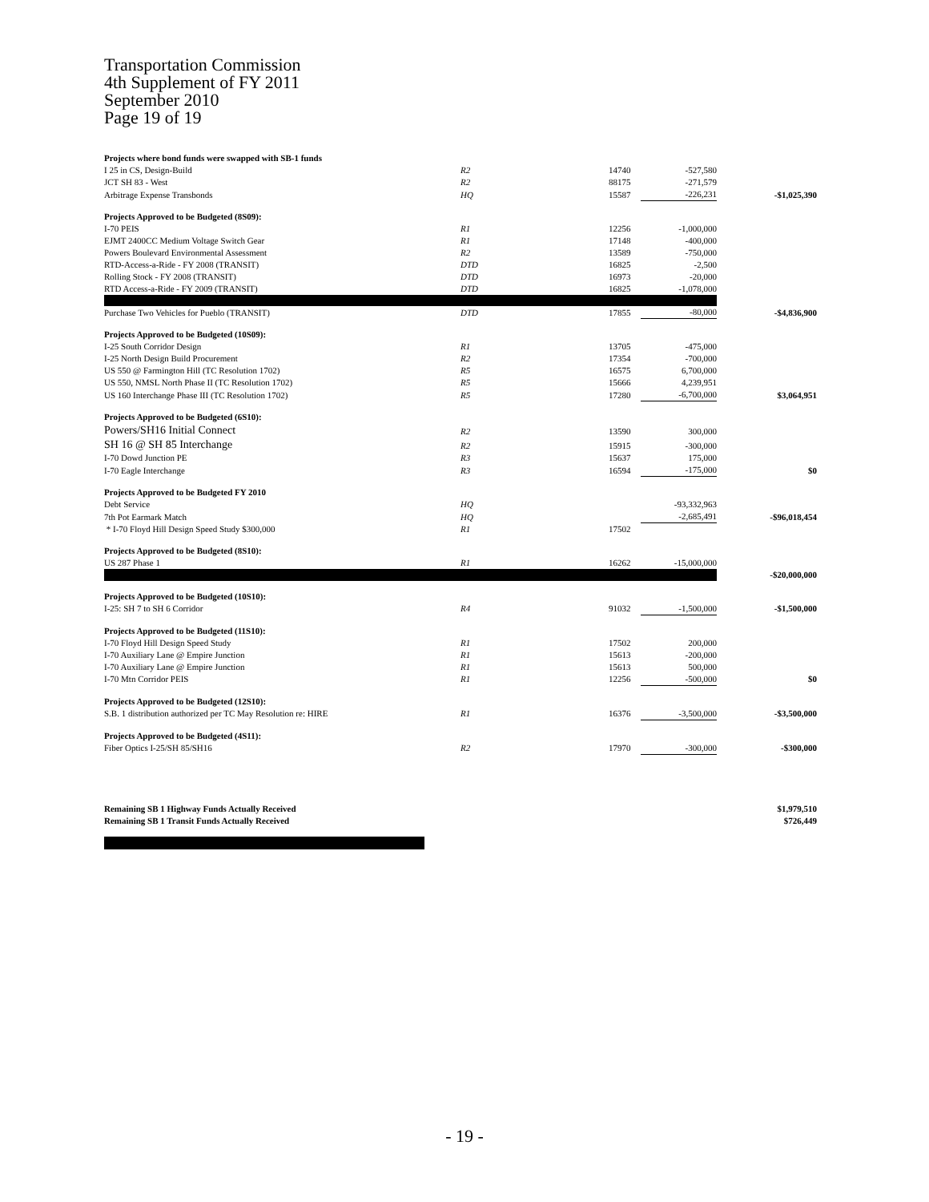Transportation Commission
4th Supplement of FY 2011
September 2010
Page 19 of 19
| Projects where bond funds were swapped with SB-1 funds | | | | |
| I 25 in CS, Design-Build | R2 | 14740 | -527,580 | |
| JCT SH 83 - West | R2 | 88175 | -271,579 | |
| Arbitrage Expense Transbonds | HQ | 15587 | -226,231 | -$1,025,390 |
| Projects Approved to be Budgeted (8S09): | | | | |
| I-70 PEIS | R1 | 12256 | -1,000,000 | |
| EJMT 2400CC Medium Voltage Switch Gear | R1 | 17148 | -400,000 | |
| Powers Boulevard Environmental Assessment | R2 | 13589 | -750,000 | |
| RTD-Access-a-Ride - FY 2008 (TRANSIT) | DTD | 16825 | -2,500 | |
| Rolling Stock - FY 2008 (TRANSIT) | DTD | 16973 | -20,000 | |
| RTD Access-a-Ride - FY 2009 (TRANSIT) | DTD | 16825 | -1,078,000 | |
| Purchase Two Vehicles for Pueblo (TRANSIT) | DTD | 17855 | -80,000 | -$4,836,900 |
| Projects Approved to be Budgeted (10S09): | | | | |
| I-25 South Corridor Design | R1 | 13705 | -475,000 | |
| I-25 North Design Build Procurement | R2 | 17354 | -700,000 | |
| US 550 @ Farmington Hill (TC Resolution 1702) | R5 | 16575 | 6,700,000 | |
| US 550, NMSL North Phase II (TC Resolution 1702) | R5 | 15666 | 4,239,951 | |
| US 160 Interchange Phase III (TC Resolution 1702) | R5 | 17280 | -6,700,000 | $3,064,951 |
| Projects Approved to be Budgeted (6S10): | | | | |
| Powers/SH16 Initial Connect | R2 | 13590 | 300,000 | |
| SH 16 @ SH 85 Interchange | R2 | 15915 | -300,000 | |
| I-70 Dowd Junction PE | R3 | 15637 | 175,000 | |
| I-70 Eagle Interchange | R3 | 16594 | -175,000 | $0 |
| Projects Approved to be Budgeted FY 2010 | | | | |
| Debt Service | HQ | | -93,332,963 | |
| 7th Pot Earmark Match | HQ | | -2,685,491 | -$96,018,454 |
| * I-70 Floyd Hill Design Speed Study $300,000 | R1 | 17502 | | |
| Projects Approved to be Budgeted (8S10): | | | | |
| US 287 Phase 1 | R1 | 16262 | -15,000,000 | |
| | | | | -$20,000,000 |
| Projects Approved to be Budgeted (10S10): | | | | |
| I-25: SH 7 to SH 6 Corridor | R4 | 91032 | -1,500,000 | -$1,500,000 |
| Projects Approved to be Budgeted (11S10): | | | | |
| I-70 Floyd Hill Design Speed Study | R1 | 17502 | 200,000 | |
| I-70 Auxiliary Lane @ Empire Junction | R1 | 15613 | -200,000 | |
| I-70 Auxiliary Lane @ Empire Junction | R1 | 15613 | 500,000 | |
| I-70 Mtn Corridor PEIS | R1 | 12256 | -500,000 | $0 |
| Projects Approved to be Budgeted (12S10): | | | | |
| S.B. 1 distribution authorized per TC May Resolution re: HIRE | R1 | 16376 | -3,500,000 | -$3,500,000 |
| Projects Approved to be Budgeted (4S11): | | | | |
| Fiber Optics I-25/SH 85/SH16 | R2 | 17970 | -300,000 | -$300,000 |
| Remaining SB 1 Highway Funds Actually Received | | | | $1,979,510 |
| Remaining SB 1 Transit Funds Actually Received | | | | $726,449 |
- 19 -